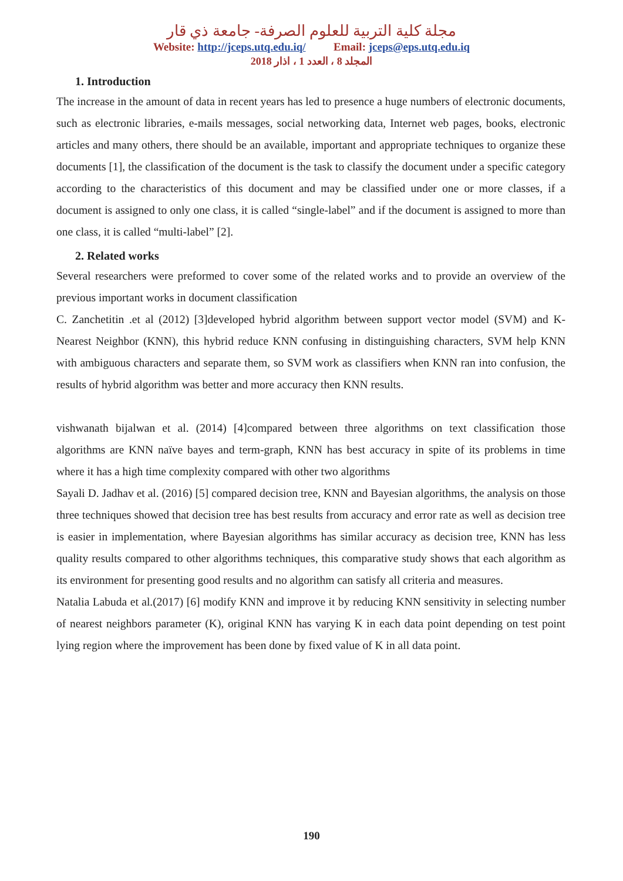مجلة كلية التربية للعلوم الصرفة- جامعة ذي قار
Website: http://jceps.utq.edu.iq/ Email: jceps@eps.utq.edu.iq
المجلد 8 ، العدد 1 ، اذار 2018
1. Introduction
The increase in the amount of data in recent years has led to presence a huge numbers of electronic documents, such as electronic libraries, e-mails messages, social networking data, Internet web pages, books, electronic articles and many others, there should be an available, important and appropriate techniques to organize these documents [1], the classification of the document is the task to classify the document under a specific category according to the characteristics of this document and may be classified under one or more classes, if a document is assigned to only one class, it is called “single-label” and if the document is assigned to more than one class, it is called “multi-label” [2].
2. Related works
Several researchers were preformed to cover some of the related works and to provide an overview of the previous important works in document classification
C. Zanchetitin .et al (2012) [3]developed hybrid algorithm between support vector model (SVM) and K-Nearest Neighbor (KNN), this hybrid reduce KNN confusing in distinguishing characters, SVM help KNN with ambiguous characters and separate them, so SVM work as classifiers when KNN ran into confusion, the results of hybrid algorithm was better and more accuracy then KNN results.
vishwanath bijalwan et al. (2014) [4]compared between three algorithms on text classification those algorithms are KNN naïve bayes and term-graph, KNN has best accuracy in spite of its problems in time where it has a high time complexity compared with other two algorithms
Sayali D. Jadhav et al. (2016) [5] compared decision tree, KNN and Bayesian algorithms, the analysis on those three techniques showed that decision tree has best results from accuracy and error rate as well as decision tree is easier in implementation, where Bayesian algorithms has similar accuracy as decision tree, KNN has less quality results compared to other algorithms techniques, this comparative study shows that each algorithm as its environment for presenting good results and no algorithm can satisfy all criteria and measures.
Natalia Labuda et al.(2017) [6] modify KNN and improve it by reducing KNN sensitivity in selecting number of nearest neighbors parameter (K), original KNN has varying K in each data point depending on test point lying region where the improvement has been done by fixed value of K in all data point.
190